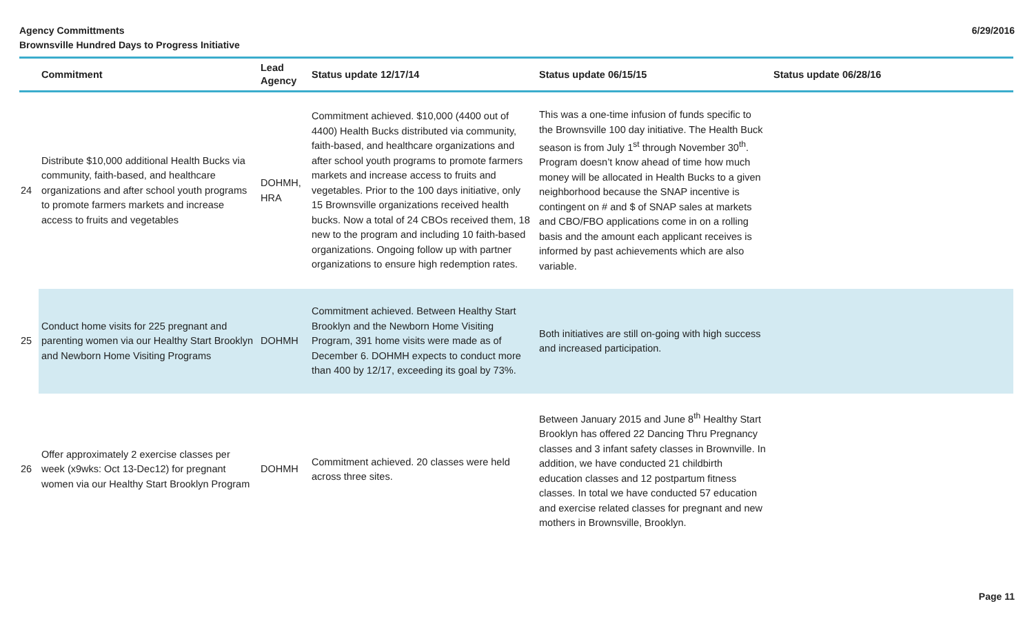Agency Committments
Brownsville Hundred Days to Progress Initiative
6/29/2016
| | Commitment | Lead Agency | Status update 12/17/14 | Status update 06/15/15 | Status update 06/28/16 |
| --- | --- | --- | --- | --- | --- |
| 24 | Distribute $10,000 additional Health Bucks via community, faith-based, and healthcare organizations and after school youth programs to promote farmers markets and increase access to fruits and vegetables | DOHMH, HRA | Commitment achieved. $10,000 (4400 out of 4400) Health Bucks distributed via community, faith-based, and healthcare organizations and after school youth programs to promote farmers markets and increase access to fruits and vegetables. Prior to the 100 days initiative, only 15 Brownsville organizations received health bucks. Now a total of 24 CBOs received them, 18 new to the program and including 10 faith-based organizations. Ongoing follow up with partner organizations to ensure high redemption rates. | This was a one-time infusion of funds specific to the Brownsville 100 day initiative. The Health Buck season is from July 1<sup>st</sup> through November 30<sup>th</sup>. Program doesn’t know ahead of time how much money will be allocated in Health Bucks to a given neighborhood because the SNAP incentive is contingent on # and $ of SNAP sales at markets and CBO/FBO applications come in on a rolling basis and the amount each applicant receives is informed by past achievements which are also variable. | |
| 25 | Conduct home visits for 225 pregnant and parenting women via our Healthy Start Brooklyn and Newborn Home Visiting Programs | DOHMH | Commitment achieved. Between Healthy Start Brooklyn and the Newborn Home Visiting Program, 391 home visits were made as of December 6. DOHMH expects to conduct more than 400 by 12/17, exceeding its goal by 73%. | Both initiatives are still on-going with high success and increased participation. | |
| 26 | Offer approximately 2 exercise classes per week (x9wks: Oct 13-Dec12) for pregnant women via our Healthy Start Brooklyn Program | DOHMH | Commitment achieved. 20 classes were held across three sites. | Between January 2015 and June 8<sup>th</sup> Healthy Start Brooklyn has offered 22 Dancing Thru Pregnancy classes and 3 infant safety classes in Brownville. In addition, we have conducted 21 childbirth education classes and 12 postpartum fitness classes. In total we have conducted 57 education and exercise related classes for pregnant and new mothers in Brownsville, Brooklyn. | |
Page 11